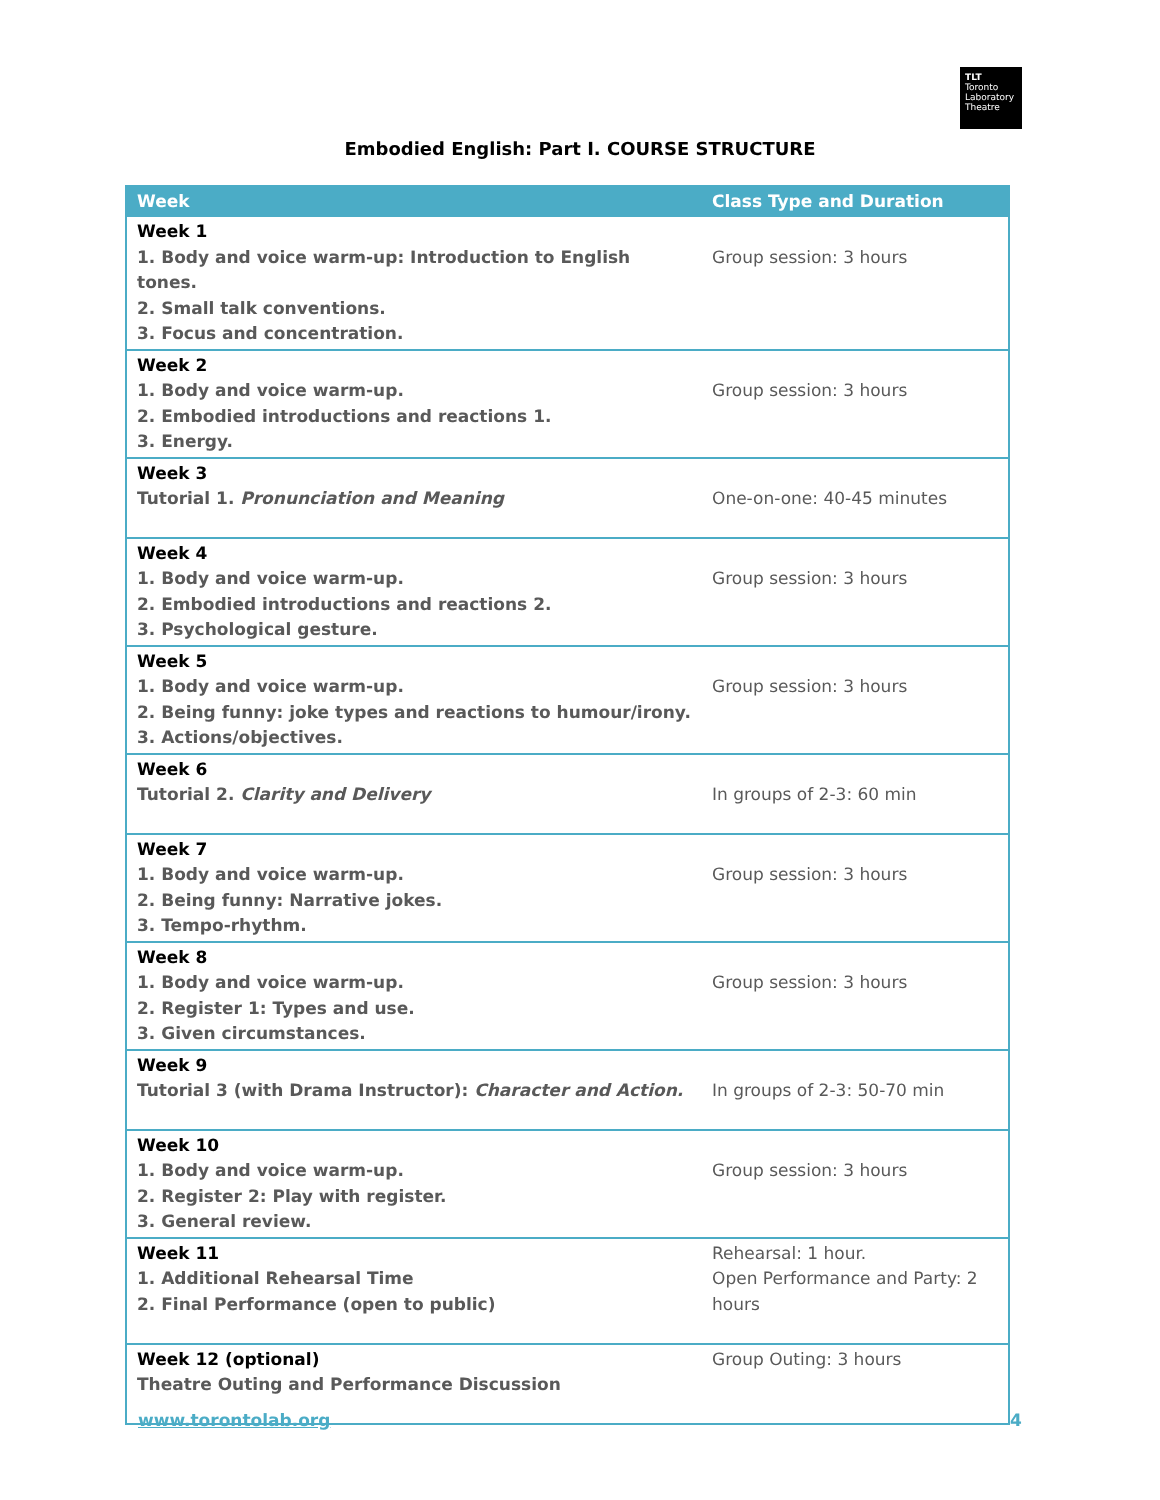TLT
Toronto
Laboratory
Theatre
Embodied English: Part I. COURSE STRUCTURE
| Week | Class Type and Duration |
| --- | --- |
| Week 1 1. Body and voice warm-up: Introduction to English tones. 2. Small talk conventions. 3. Focus and concentration. | Group session: 3 hours |
| Week 2 1. Body and voice warm-up. 2. Embodied introductions and reactions 1. 3. Energy. | Group session: 3 hours |
| Week 3 Tutorial 1. Pronunciation and Meaning | One-on-one: 40-45 minutes |
| Week 4 1. Body and voice warm-up. 2. Embodied introductions and reactions 2. 3. Psychological gesture. | Group session: 3 hours |
| Week 5 1. Body and voice warm-up. 2. Being funny: joke types and reactions to humour/irony. 3. Actions/objectives. | Group session: 3 hours |
| Week 6 Tutorial 2. Clarity and Delivery | In groups of 2-3: 60 min |
| Week 7 1. Body and voice warm-up. 2. Being funny: Narrative jokes. 3. Tempo-rhythm. | Group session: 3 hours |
| Week 8 1. Body and voice warm-up. 2. Register 1: Types and use. 3. Given circumstances. | Group session: 3 hours |
| Week 9 Tutorial 3 (with Drama Instructor): Character and Action. | In groups of 2-3: 50-70 min |
| Week 10 1. Body and voice warm-up. 2. Register 2: Play with register. 3. General review. | Group session: 3 hours |
| Week 11 1. Additional Rehearsal Time 2. Final Performance (open to public) | Rehearsal: 1 hour. Open Performance and Party: 2 hours |
| Week 12 (optional) Theatre Outing and Performance Discussion | Group Outing: 3 hours |
www.torontolab.org 4